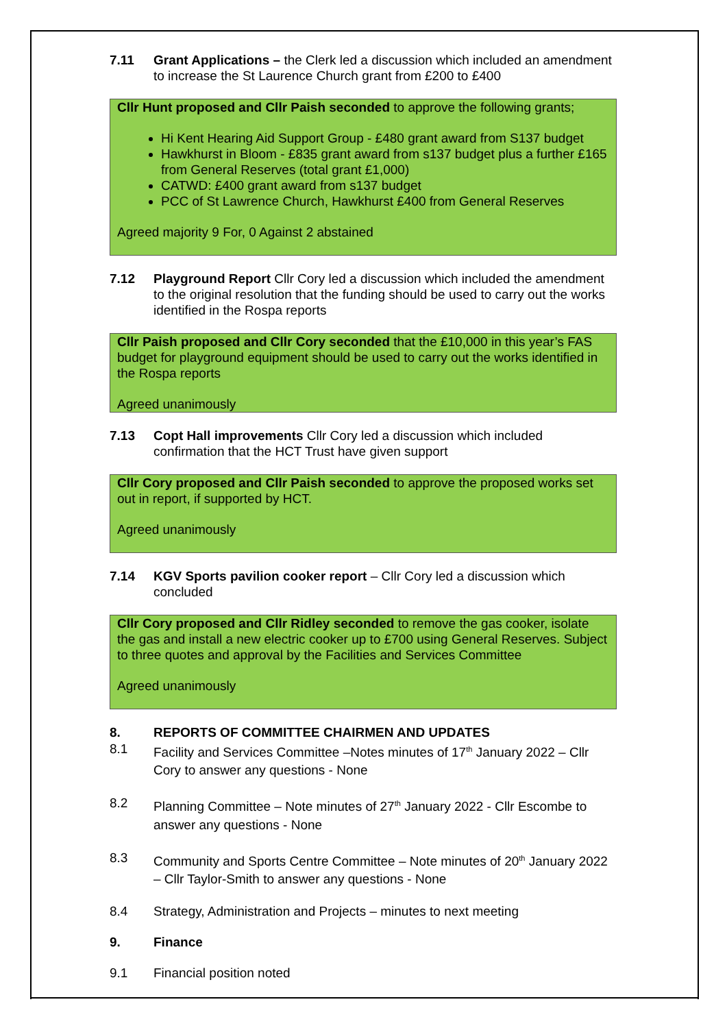7.11 Grant Applications – the Clerk led a discussion which included an amendment to increase the St Laurence Church grant from £200 to £400
Cllr Hunt proposed and Cllr Paish seconded to approve the following grants;
Hi Kent Hearing Aid Support Group - £480 grant award from S137 budget
Hawkhurst in Bloom - £835 grant award from s137 budget plus a further £165 from General Reserves (total grant £1,000)
CATWD: £400 grant award from s137 budget
PCC of St Lawrence Church, Hawkhurst £400 from General Reserves
Agreed majority 9 For, 0 Against 2 abstained
7.12 Playground Report Cllr Cory led a discussion which included the amendment to the original resolution that the funding should be used to carry out the works identified in the Rospa reports
Cllr Paish proposed and Cllr Cory seconded that the £10,000 in this year’s FAS budget for playground equipment should be used to carry out the works identified in the Rospa reports
Agreed unanimously
7.13 Copt Hall improvements Cllr Cory led a discussion which included confirmation that the HCT Trust have given support
Cllr Cory proposed and Cllr Paish seconded to approve the proposed works set out in report, if supported by HCT.
Agreed unanimously
7.14 KGV Sports pavilion cooker report – Cllr Cory led a discussion which concluded
Cllr Cory proposed and Cllr Ridley seconded to remove the gas cooker, isolate the gas and install a new electric cooker up to £700 using General Reserves. Subject to three quotes and approval by the Facilities and Services Committee
Agreed unanimously
8. REPORTS OF COMMITTEE CHAIRMEN AND UPDATES
8.1 Facility and Services Committee –Notes minutes of 17<sup>th</sup> January 2022 – Cllr Cory to answer any questions - None
8.2 Planning Committee – Note minutes of 27<sup>th</sup> January 2022 - Cllr Escombe to answer any questions - None
8.3 Community and Sports Centre Committee – Note minutes of 20<sup>th</sup> January 2022 – Cllr Taylor-Smith to answer any questions - None
8.4 Strategy, Administration and Projects – minutes to next meeting
9. Finance
9.1 Financial position noted